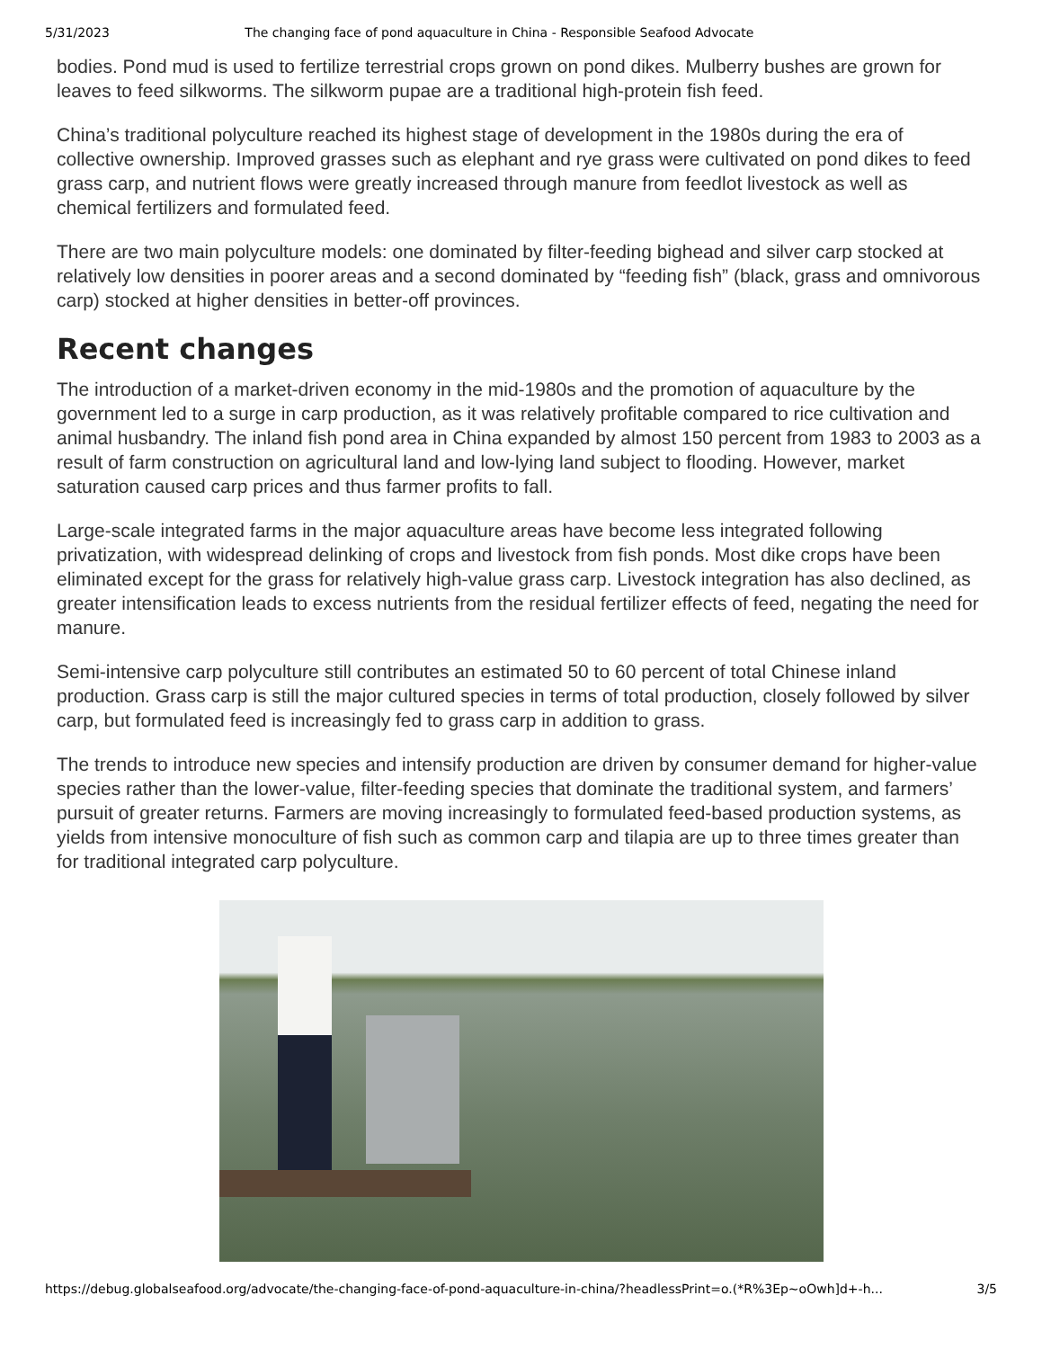5/31/2023 The changing face of pond aquaculture in China - Responsible Seafood Advocate
bodies. Pond mud is used to fertilize terrestrial crops grown on pond dikes. Mulberry bushes are grown for leaves to feed silkworms. The silkworm pupae are a traditional high-protein fish feed.
China’s traditional polyculture reached its highest stage of development in the 1980s during the era of collective ownership. Improved grasses such as elephant and rye grass were cultivated on pond dikes to feed grass carp, and nutrient flows were greatly increased through manure from feedlot livestock as well as chemical fertilizers and formulated feed.
There are two main polyculture models: one dominated by filter-feeding bighead and silver carp stocked at relatively low densities in poorer areas and a second dominated by “feeding fish” (black, grass and omnivorous carp) stocked at higher densities in better-off provinces.
Recent changes
The introduction of a market-driven economy in the mid-1980s and the promotion of aquaculture by the government led to a surge in carp production, as it was relatively profitable compared to rice cultivation and animal husbandry. The inland fish pond area in China expanded by almost 150 percent from 1983 to 2003 as a result of farm construction on agricultural land and low-lying land subject to flooding. However, market saturation caused carp prices and thus farmer profits to fall.
Large-scale integrated farms in the major aquaculture areas have become less integrated following privatization, with widespread delinking of crops and livestock from fish ponds. Most dike crops have been eliminated except for the grass for relatively high-value grass carp. Livestock integration has also declined, as greater intensification leads to excess nutrients from the residual fertilizer effects of feed, negating the need for manure.
Semi-intensive carp polyculture still contributes an estimated 50 to 60 percent of total Chinese inland production. Grass carp is still the major cultured species in terms of total production, closely followed by silver carp, but formulated feed is increasingly fed to grass carp in addition to grass.
The trends to introduce new species and intensify production are driven by consumer demand for higher-value species rather than the lower-value, filter-feeding species that dominate the traditional system, and farmers’ pursuit of greater returns. Farmers are moving increasingly to formulated feed-based production systems, as yields from intensive monoculture of fish such as common carp and tilapia are up to three times greater than for traditional integrated carp polyculture.
https://debug.globalseafood.org/advocate/the-changing-face-of-pond-aquaculture-in-china/?headlessPrint=o.(*R%3Ep~oOwh]d+-h... 3/5